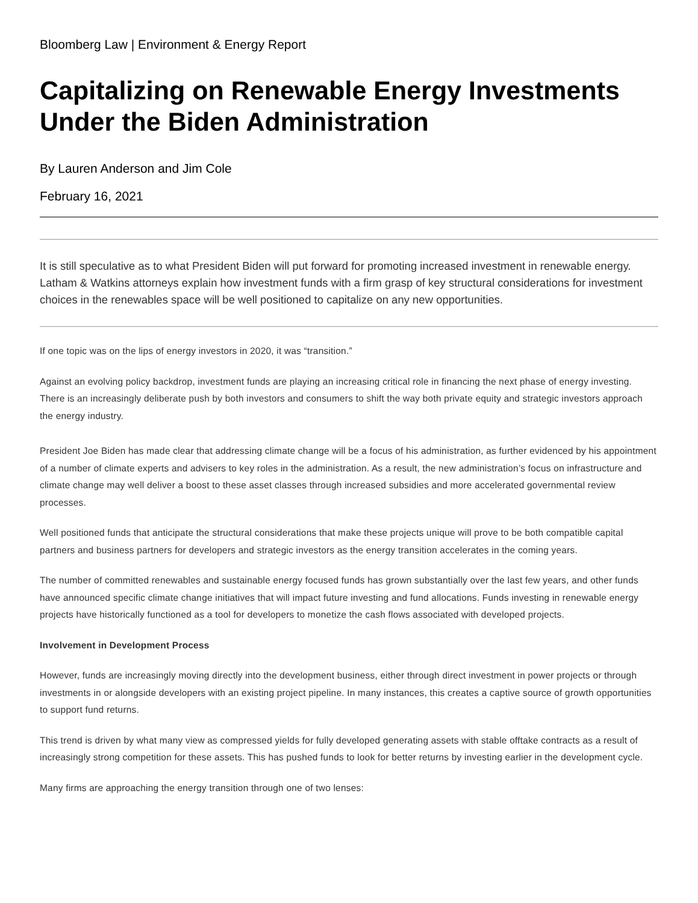Bloomberg Law | Environment & Energy Report
Capitalizing on Renewable Energy Investments Under the Biden Administration
By Lauren Anderson and Jim Cole
February 16, 2021
It is still speculative as to what President Biden will put forward for promoting increased investment in renewable energy. Latham & Watkins attorneys explain how investment funds with a firm grasp of key structural considerations for investment choices in the renewables space will be well positioned to capitalize on any new opportunities.
If one topic was on the lips of energy investors in 2020, it was “transition.”
Against an evolving policy backdrop, investment funds are playing an increasing critical role in financing the next phase of energy investing. There is an increasingly deliberate push by both investors and consumers to shift the way both private equity and strategic investors approach the energy industry.
President Joe Biden has made clear that addressing climate change will be a focus of his administration, as further evidenced by his appointment of a number of climate experts and advisers to key roles in the administration. As a result, the new administration’s focus on infrastructure and climate change may well deliver a boost to these asset classes through increased subsidies and more accelerated governmental review processes.
Well positioned funds that anticipate the structural considerations that make these projects unique will prove to be both compatible capital partners and business partners for developers and strategic investors as the energy transition accelerates in the coming years.
The number of committed renewables and sustainable energy focused funds has grown substantially over the last few years, and other funds have announced specific climate change initiatives that will impact future investing and fund allocations. Funds investing in renewable energy projects have historically functioned as a tool for developers to monetize the cash flows associated with developed projects.
Involvement in Development Process
However, funds are increasingly moving directly into the development business, either through direct investment in power projects or through investments in or alongside developers with an existing project pipeline. In many instances, this creates a captive source of growth opportunities to support fund returns.
This trend is driven by what many view as compressed yields for fully developed generating assets with stable offtake contracts as a result of increasingly strong competition for these assets. This has pushed funds to look for better returns by investing earlier in the development cycle.
Many firms are approaching the energy transition through one of two lenses: